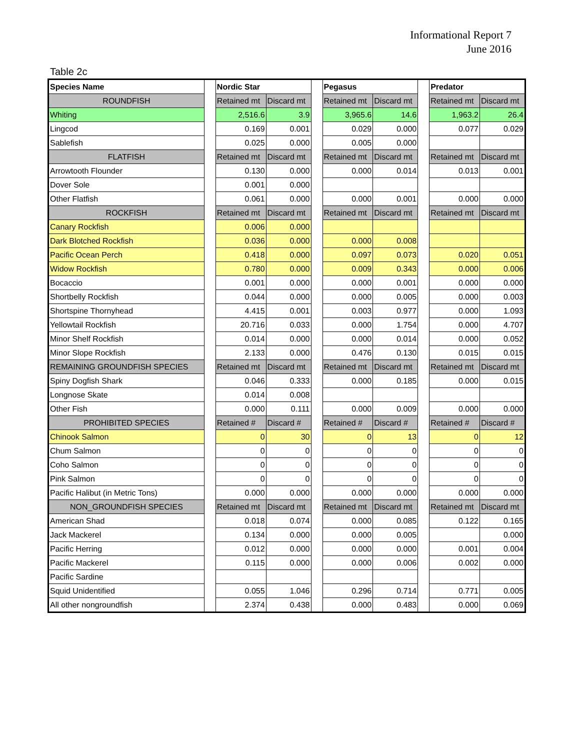Informational Report 7
June 2016
Table 2c
| Species Name | | Nordic Star | | | Pegasus | | | Predator | |
| ROUNDFISH | | Retained mt | Discard mt | | Retained mt | Discard mt | | Retained mt | Discard mt |
| Whiting | | 2,516.6 | 3.9 | | 3,965.6 | 14.6 | | 1,963.2 | 26.4 |
| Lingcod | | 0.169 | 0.001 | | 0.029 | 0.000 | | 0.077 | 0.029 |
| Sablefish | | 0.025 | 0.000 | | 0.005 | 0.000 | | | |
| FLATFISH | | Retained mt | Discard mt | | Retained mt | Discard mt | | Retained mt | Discard mt |
| Arrowtooth Flounder | | 0.130 | 0.000 | | 0.000 | 0.014 | | 0.013 | 0.001 |
| Dover Sole | | 0.001 | 0.000 | | | | | | |
| Other Flatfish | | 0.061 | 0.000 | | 0.000 | 0.001 | | 0.000 | 0.000 |
| ROCKFISH | | Retained mt | Discard mt | | Retained mt | Discard mt | | Retained mt | Discard mt |
| Canary Rockfish | | 0.006 | 0.000 | | | | | | |
| Dark Blotched Rockfish | | 0.036 | 0.000 | | 0.000 | 0.008 | | | |
| Pacific Ocean Perch | | 0.418 | 0.000 | | 0.097 | 0.073 | | 0.020 | 0.051 |
| Widow Rockfish | | 0.780 | 0.000 | | 0.009 | 0.343 | | 0.000 | 0.006 |
| Bocaccio | | 0.001 | 0.000 | | 0.000 | 0.001 | | 0.000 | 0.000 |
| Shortbelly Rockfish | | 0.044 | 0.000 | | 0.000 | 0.005 | | 0.000 | 0.003 |
| Shortspine Thornyhead | | 4.415 | 0.001 | | 0.003 | 0.977 | | 0.000 | 1.093 |
| Yellowtail Rockfish | | 20.716 | 0.033 | | 0.000 | 1.754 | | 0.000 | 4.707 |
| Minor Shelf Rockfish | | 0.014 | 0.000 | | 0.000 | 0.014 | | 0.000 | 0.052 |
| Minor Slope Rockfish | | 2.133 | 0.000 | | 0.476 | 0.130 | | 0.015 | 0.015 |
| REMAINING GROUNDFISH SPECIES | | Retained mt | Discard mt | | Retained mt | Discard mt | | Retained mt | Discard mt |
| Spiny Dogfish Shark | | 0.046 | 0.333 | | 0.000 | 0.185 | | 0.000 | 0.015 |
| Longnose Skate | | 0.014 | 0.008 | | | | | | |
| Other Fish | | 0.000 | 0.111 | | 0.000 | 0.009 | | 0.000 | 0.000 |
| PROHIBITED SPECIES | | Retained # | Discard # | | Retained # | Discard # | | Retained # | Discard # |
| Chinook Salmon | | 0 | 30 | | 0 | 13 | | 0 | 12 |
| Chum Salmon | | 0 | 0 | | 0 | 0 | | 0 | 0 |
| Coho Salmon | | 0 | 0 | | 0 | 0 | | 0 | 0 |
| Pink Salmon | | 0 | 0 | | 0 | 0 | | 0 | 0 |
| Pacific Halibut (in Metric Tons) | | 0.000 | 0.000 | | 0.000 | 0.000 | | 0.000 | 0.000 |
| NON_GROUNDFISH SPECIES | | Retained mt | Discard mt | | Retained mt | Discard mt | | Retained mt | Discard mt |
| American Shad | | 0.018 | 0.074 | | 0.000 | 0.085 | | 0.122 | 0.165 |
| Jack Mackerel | | 0.134 | 0.000 | | 0.000 | 0.005 | | | 0.000 |
| Pacific Herring | | 0.012 | 0.000 | | 0.000 | 0.000 | | 0.001 | 0.004 |
| Pacific Mackerel | | 0.115 | 0.000 | | 0.000 | 0.006 | | 0.002 | 0.000 |
| Pacific Sardine | | | | | | | | | |
| Squid Unidentified | | 0.055 | 1.046 | | 0.296 | 0.714 | | 0.771 | 0.005 |
| All other nongroundfish | | 2.374 | 0.438 | | 0.000 | 0.483 | | 0.000 | 0.069 |